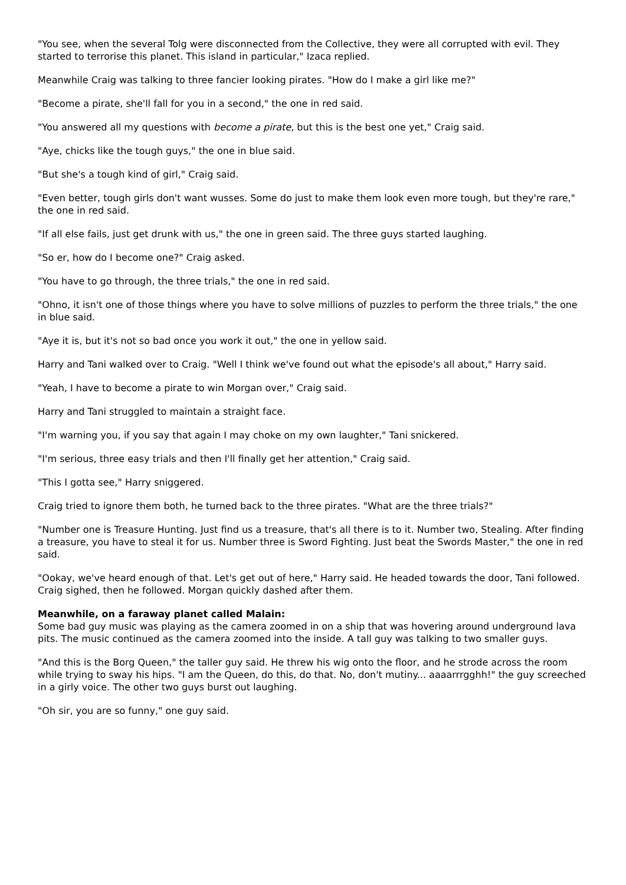"You see, when the several Tolg were disconnected from the Collective, they were all corrupted with evil. They started to terrorise this planet. This island in particular," Izaca replied.
Meanwhile Craig was talking to three fancier looking pirates. "How do I make a girl like me?"
"Become a pirate, she'll fall for you in a second," the one in red said.
"You answered all my questions with become a pirate, but this is the best one yet," Craig said.
"Aye, chicks like the tough guys," the one in blue said.
"But she's a tough kind of girl," Craig said.
"Even better, tough girls don't want wusses. Some do just to make them look even more tough, but they're rare," the one in red said.
"If all else fails, just get drunk with us," the one in green said. The three guys started laughing.
"So er, how do I become one?" Craig asked.
"You have to go through, the three trials," the one in red said.
"Ohno, it isn't one of those things where you have to solve millions of puzzles to perform the three trials," the one in blue said.
"Aye it is, but it's not so bad once you work it out," the one in yellow said.
Harry and Tani walked over to Craig. "Well I think we've found out what the episode's all about," Harry said.
"Yeah, I have to become a pirate to win Morgan over," Craig said.
Harry and Tani struggled to maintain a straight face.
"I'm warning you, if you say that again I may choke on my own laughter," Tani snickered.
"I'm serious, three easy trials and then I'll finally get her attention," Craig said.
"This I gotta see," Harry sniggered.
Craig tried to ignore them both, he turned back to the three pirates. "What are the three trials?"
"Number one is Treasure Hunting. Just find us a treasure, that's all there is to it. Number two, Stealing. After finding a treasure, you have to steal it for us. Number three is Sword Fighting. Just beat the Swords Master," the one in red said.
"Ookay, we've heard enough of that. Let's get out of here," Harry said. He headed towards the door, Tani followed. Craig sighed, then he followed. Morgan quickly dashed after them.
Meanwhile, on a faraway planet called Malain:
Some bad guy music was playing as the camera zoomed in on a ship that was hovering around underground lava pits. The music continued as the camera zoomed into the inside. A tall guy was talking to two smaller guys.
"And this is the Borg Queen," the taller guy said. He threw his wig onto the floor, and he strode across the room while trying to sway his hips. "I am the Queen, do this, do that. No, don't mutiny... aaaarrrgghh!" the guy screeched in a girly voice. The other two guys burst out laughing.
"Oh sir, you are so funny," one guy said.